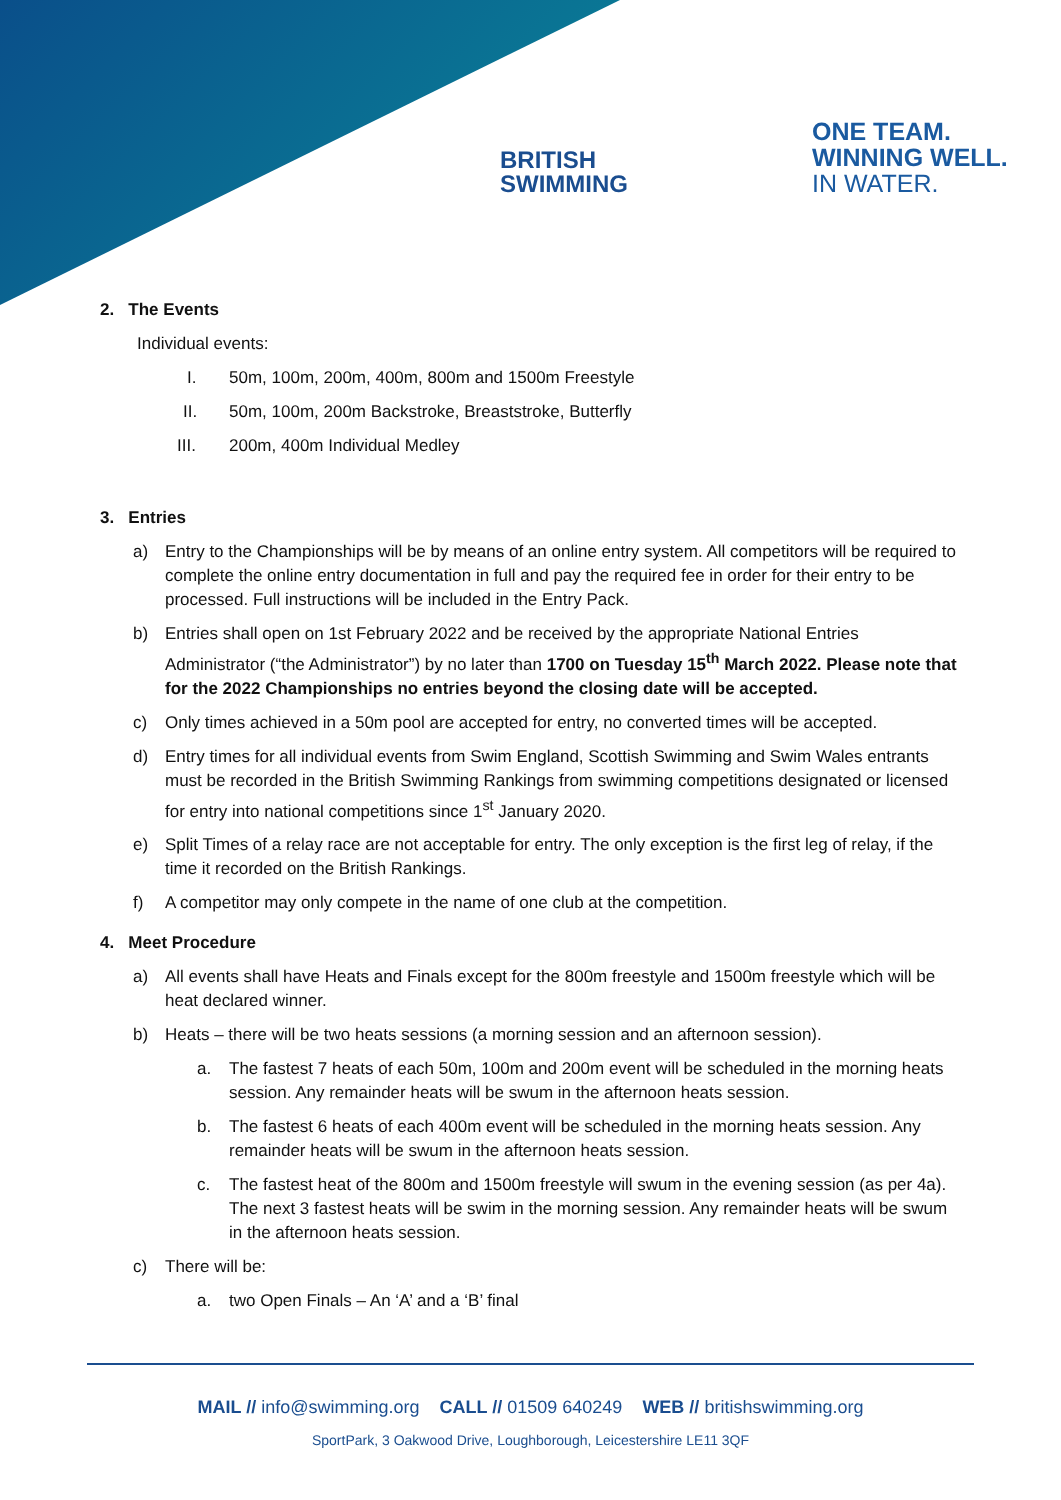BRITISH
SWIMMING
ONE TEAM.
WINNING WELL.
IN WATER.
2. The Events
Individual events:
I. 50m, 100m, 200m, 400m, 800m and 1500m Freestyle
II. 50m, 100m, 200m Backstroke, Breaststroke, Butterfly
III. 200m, 400m Individual Medley
3. Entries
a) Entry to the Championships will be by means of an online entry system. All competitors will be required to complete the online entry documentation in full and pay the required fee in order for their entry to be processed. Full instructions will be included in the Entry Pack.
b) Entries shall open on 1st February 2022 and be received by the appropriate National Entries Administrator (“the Administrator”) by no later than 1700 on Tuesday 15<sup>th</sup> March 2022. Please note that for the 2022 Championships no entries beyond the closing date will be accepted.
c) Only times achieved in a 50m pool are accepted for entry, no converted times will be accepted.
d) Entry times for all individual events from Swim England, Scottish Swimming and Swim Wales entrants must be recorded in the British Swimming Rankings from swimming competitions designated or licensed for entry into national competitions since 1<sup>st</sup> January 2020.
e) Split Times of a relay race are not acceptable for entry. The only exception is the first leg of relay, if the time it recorded on the British Rankings.
f) A competitor may only compete in the name of one club at the competition.
4. Meet Procedure
a) All events shall have Heats and Finals except for the 800m freestyle and 1500m freestyle which will be heat declared winner.
b) Heats – there will be two heats sessions (a morning session and an afternoon session).
a. The fastest 7 heats of each 50m, 100m and 200m event will be scheduled in the morning heats session. Any remainder heats will be swum in the afternoon heats session.
b. The fastest 6 heats of each 400m event will be scheduled in the morning heats session. Any remainder heats will be swum in the afternoon heats session.
c. The fastest heat of the 800m and 1500m freestyle will swum in the evening session (as per 4a). The next 3 fastest heats will be swim in the morning session. Any remainder heats will be swum in the afternoon heats session.
c) There will be:
a. two Open Finals – An ‘A’ and a ‘B’ final
MAIL // info@swimming.org CALL // 01509 640249 WEB // britishswimming.org
SportPark, 3 Oakwood Drive, Loughborough, Leicestershire LE11 3QF